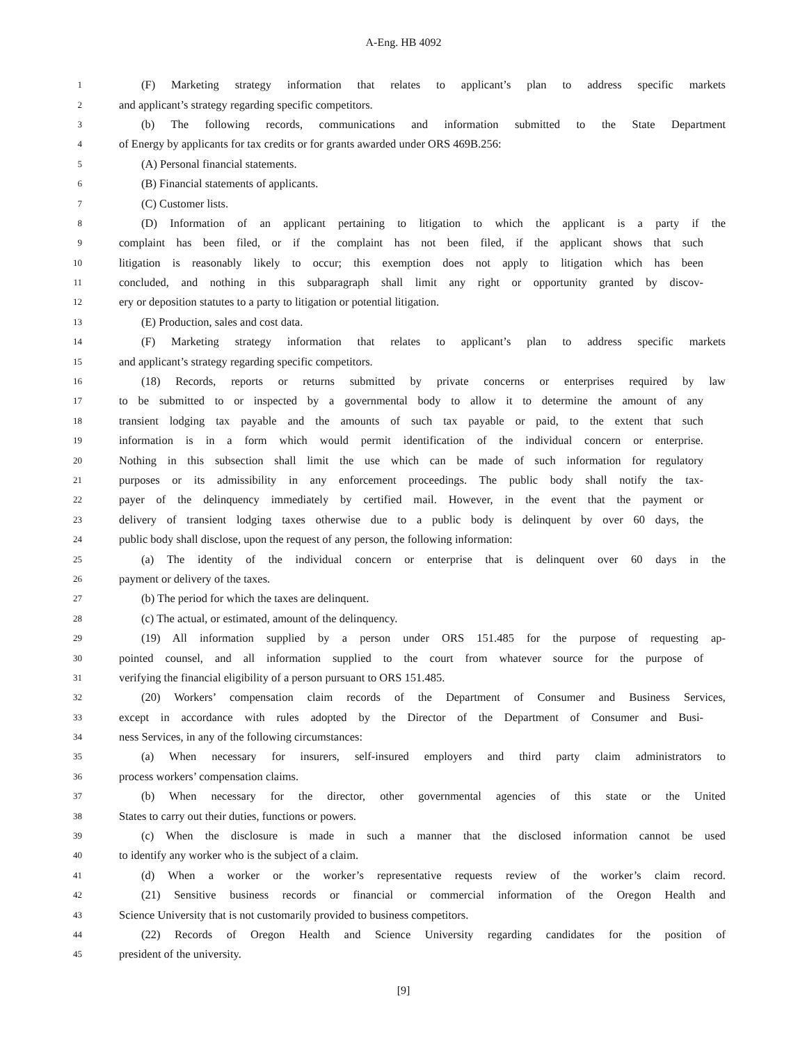A-Eng. HB 4092
1 (F) Marketing strategy information that relates to applicant’s plan to address specific markets
2 and applicant’s strategy regarding specific competitors.
3 (b) The following records, communications and information submitted to the State Department
4 of Energy by applicants for tax credits or for grants awarded under ORS 469B.256:
5 (A) Personal financial statements.
6 (B) Financial statements of applicants.
7 (C) Customer lists.
8 (D) Information of an applicant pertaining to litigation to which the applicant is a party if the
9 complaint has been filed, or if the complaint has not been filed, if the applicant shows that such
10 litigation is reasonably likely to occur; this exemption does not apply to litigation which has been
11 concluded, and nothing in this subparagraph shall limit any right or opportunity granted by discov-
12 ery or deposition statutes to a party to litigation or potential litigation.
13 (E) Production, sales and cost data.
14 (F) Marketing strategy information that relates to applicant’s plan to address specific markets
15 and applicant’s strategy regarding specific competitors.
16 (18) Records, reports or returns submitted by private concerns or enterprises required by law
17 to be submitted to or inspected by a governmental body to allow it to determine the amount of any
18 transient lodging tax payable and the amounts of such tax payable or paid, to the extent that such
19 information is in a form which would permit identification of the individual concern or enterprise.
20 Nothing in this subsection shall limit the use which can be made of such information for regulatory
21 purposes or its admissibility in any enforcement proceedings. The public body shall notify the tax-
22 payer of the delinquency immediately by certified mail. However, in the event that the payment or
23 delivery of transient lodging taxes otherwise due to a public body is delinquent by over 60 days, the
24 public body shall disclose, upon the request of any person, the following information:
25 (a) The identity of the individual concern or enterprise that is delinquent over 60 days in the
26 payment or delivery of the taxes.
27 (b) The period for which the taxes are delinquent.
28 (c) The actual, or estimated, amount of the delinquency.
29 (19) All information supplied by a person under ORS 151.485 for the purpose of requesting ap-
30 pointed counsel, and all information supplied to the court from whatever source for the purpose of
31 verifying the financial eligibility of a person pursuant to ORS 151.485.
32 (20) Workers’ compensation claim records of the Department of Consumer and Business Services,
33 except in accordance with rules adopted by the Director of the Department of Consumer and Busi-
34 ness Services, in any of the following circumstances:
35 (a) When necessary for insurers, self-insured employers and third party claim administrators to
36 process workers’ compensation claims.
37 (b) When necessary for the director, other governmental agencies of this state or the United
38 States to carry out their duties, functions or powers.
39 (c) When the disclosure is made in such a manner that the disclosed information cannot be used
40 to identify any worker who is the subject of a claim.
41 (d) When a worker or the worker’s representative requests review of the worker’s claim record.
42 (21) Sensitive business records or financial or commercial information of the Oregon Health and
43 Science University that is not customarily provided to business competitors.
44 (22) Records of Oregon Health and Science University regarding candidates for the position of
45 president of the university.
[9]